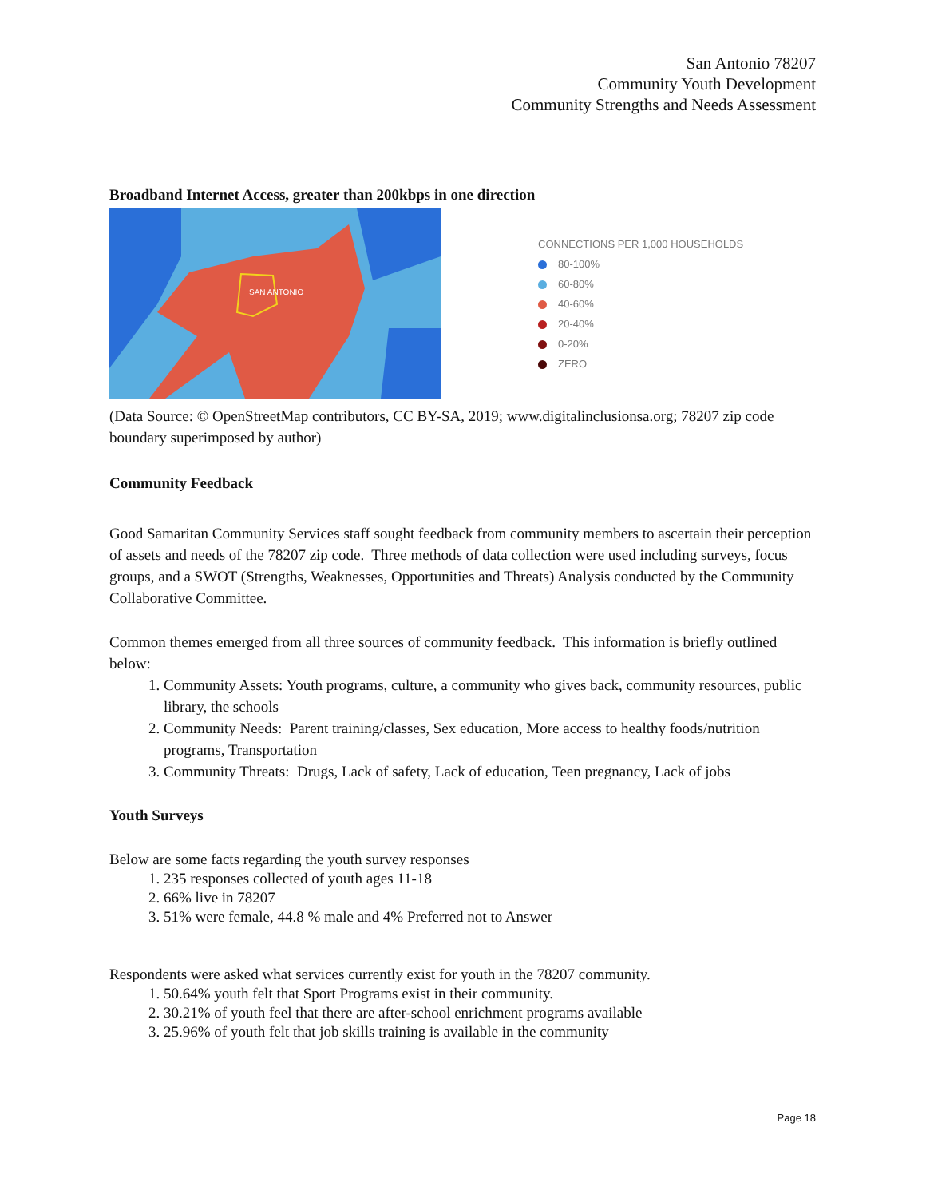San Antonio 78207
Community Youth Development
Community Strengths and Needs Assessment
Broadband Internet Access, greater than 200kbps in one direction
SAN ANTONIO
CONNECTIONS PER 1,000 HOUSEHOLDS
80-100%
60-80%
40-60%
20-40%
0-20%
ZERO
(Data Source: © OpenStreetMap contributors, CC BY-SA, 2019; www.digitalinclusionsa.org; 78207 zip code boundary superimposed by author)
Community Feedback
Good Samaritan Community Services staff sought feedback from community members to ascertain their perception of assets and needs of the 78207 zip code. Three methods of data collection were used including surveys, focus groups, and a SWOT (Strengths, Weaknesses, Opportunities and Threats) Analysis conducted by the Community Collaborative Committee.
Common themes emerged from all three sources of community feedback. This information is briefly outlined below:
1. Community Assets: Youth programs, culture, a community who gives back, community resources, public library, the schools
2. Community Needs: Parent training/classes, Sex education, More access to healthy foods/nutrition programs, Transportation
3. Community Threats: Drugs, Lack of safety, Lack of education, Teen pregnancy, Lack of jobs
Youth Surveys
Below are some facts regarding the youth survey responses
1. 235 responses collected of youth ages 11-18
2. 66% live in 78207
3. 51% were female, 44.8 % male and 4% Preferred not to Answer
Respondents were asked what services currently exist for youth in the 78207 community.
1. 50.64% youth felt that Sport Programs exist in their community.
2. 30.21% of youth feel that there are after-school enrichment programs available
3. 25.96% of youth felt that job skills training is available in the community
Page 18